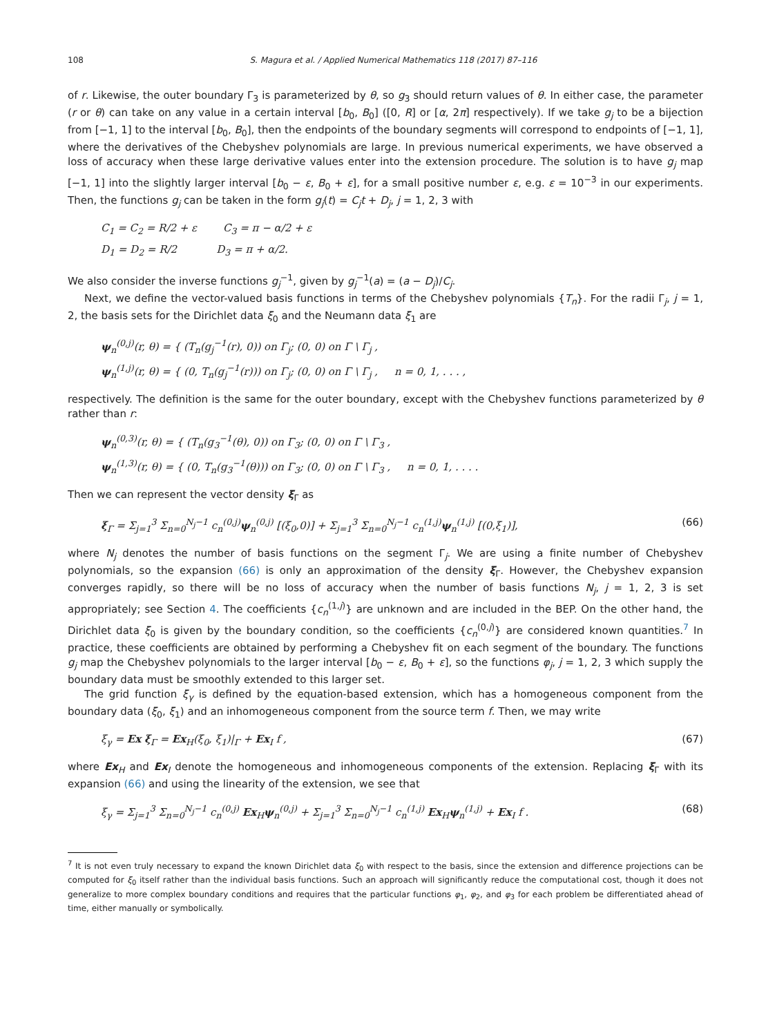108 S. Magura et al. / Applied Numerical Mathematics 118 (2017) 87–116
of r. Likewise, the outer boundary Γ<sub>3</sub> is parameterized by θ, so g<sub>3</sub> should return values of θ. In either case, the parameter (r or θ) can take on any value in a certain interval [b<sub>0</sub>, B<sub>0</sub>] ([0, R] or [α, 2π] respectively). If we take g<sub>j</sub> to be a bijection from [−1, 1] to the interval [b<sub>0</sub>, B<sub>0</sub>], then the endpoints of the boundary segments will correspond to endpoints of [−1, 1], where the derivatives of the Chebyshev polynomials are large. In previous numerical experiments, we have observed a loss of accuracy when these large derivative values enter into the extension procedure. The solution is to have g<sub>j</sub> map [−1, 1] into the slightly larger interval [b<sub>0</sub> − ε, B<sub>0</sub> + ε], for a small positive number ε, e.g. ε = 10<sup>−3</sup> in our experiments. Then, the functions g<sub>j</sub> can be taken in the form g<sub>j</sub>(t) = C<sub>j</sub>t + D<sub>j</sub>, j = 1, 2, 3 with
C<sub>1</sub> = C<sub>2</sub> = R/2 + ε C<sub>3</sub> = π − α/2 + ε
D<sub>1</sub> = D<sub>2</sub> = R/2 D<sub>3</sub> = π + α/2.
We also consider the inverse functions g<sub>j</sub><sup>−1</sup>, given by g<sub>j</sub><sup>−1</sup>(a) = (a − D<sub>j</sub>)/C<sub>j</sub>.
Next, we define the vector-valued basis functions in terms of the Chebyshev polynomials {T<sub>n</sub>}. For the radii Γ<sub>j</sub>, j = 1, 2, the basis sets for the Dirichlet data ξ<sub>0</sub> and the Neumann data ξ<sub>1</sub> are
ψ<sub>n</sub><sup>(0,j)</sup>(r, θ) = { (T<sub>n</sub>(g<sub>j</sub><sup>−1</sup>(r), 0)) on Γ<sub>j</sub>; (0, 0) on Γ \ Γ<sub>j</sub> ,
ψ<sub>n</sub><sup>(1,j)</sup>(r, θ) = { (0, T<sub>n</sub>(g<sub>j</sub><sup>−1</sup>(r))) on Γ<sub>j</sub>; (0, 0) on Γ \ Γ<sub>j</sub> , n = 0, 1, . . . ,
respectively. The definition is the same for the outer boundary, except with the Chebyshev functions parameterized by θ rather than r:
ψ<sub>n</sub><sup>(0,3)</sup>(r, θ) = { (T<sub>n</sub>(g<sub>3</sub><sup>−1</sup>(θ), 0)) on Γ<sub>3</sub>; (0, 0) on Γ \ Γ<sub>3</sub> ,
ψ<sub>n</sub><sup>(1,3)</sup>(r, θ) = { (0, T<sub>n</sub>(g<sub>3</sub><sup>−1</sup>(θ))) on Γ<sub>3</sub>; (0, 0) on Γ \ Γ<sub>3</sub> , n = 0, 1, . . . .
Then we can represent the vector density ξ<sub>Γ</sub> as
ξ<sub>Γ</sub> = Σ<sub>j=1</sub><sup>3</sup> Σ<sub>n=0</sub><sup>N<sub>j</sub>−1</sup> c<sub>n</sub><sup>(0,j)</sup>ψ<sub>n</sub><sup>(0,j)</sup> [(ξ<sub>0</sub>,0)] + Σ<sub>j=1</sub><sup>3</sup> Σ<sub>n=0</sub><sup>N<sub>j</sub>−1</sup> c<sub>n</sub><sup>(1,j)</sup>ψ<sub>n</sub><sup>(1,j)</sup> [(0,ξ<sub>1</sub>)],
(66)
where N<sub>j</sub> denotes the number of basis functions on the segment Γ<sub>j</sub>. We are using a finite number of Chebyshev polynomials, so the expansion (66) is only an approximation of the density ξ<sub>Γ</sub>. However, the Chebyshev expansion converges rapidly, so there will be no loss of accuracy when the number of basis functions N<sub>j</sub>, j = 1, 2, 3 is set appropriately; see Section 4. The coefficients {c<sub>n</sub><sup>(1,j)</sup>} are unknown and are included in the BEP. On the other hand, the Dirichlet data ξ<sub>0</sub> is given by the boundary condition, so the coefficients {c<sub>n</sub><sup>(0,j)</sup>} are considered known quantities.<sup>7</sup> In practice, these coefficients are obtained by performing a Chebyshev fit on each segment of the boundary. The functions g<sub>j</sub> map the Chebyshev polynomials to the larger interval [b<sub>0</sub> − ε, B<sub>0</sub> + ε], so the functions φ<sub>j</sub>, j = 1, 2, 3 which supply the boundary data must be smoothly extended to this larger set.
The grid function ξ<sub>γ</sub> is defined by the equation-based extension, which has a homogeneous component from the boundary data (ξ<sub>0</sub>, ξ<sub>1</sub>) and an inhomogeneous component from the source term f. Then, we may write
ξ<sub>γ</sub> = Ex ξ<sub>Γ</sub> = Ex<sub>H</sub>(ξ<sub>0</sub>, ξ<sub>1</sub>)|<sub>Γ</sub> + Ex<sub>I</sub> f ,
(67)
where Ex<sub>H</sub> and Ex<sub>I</sub> denote the homogeneous and inhomogeneous components of the extension. Replacing ξ<sub>Γ</sub> with its expansion (66) and using the linearity of the extension, we see that
ξ<sub>γ</sub> = Σ<sub>j=1</sub><sup>3</sup> Σ<sub>n=0</sub><sup>N<sub>j</sub>−1</sup> c<sub>n</sub><sup>(0,j)</sup> Ex<sub>H</sub>ψ<sub>n</sub><sup>(0,j)</sup> + Σ<sub>j=1</sub><sup>3</sup> Σ<sub>n=0</sub><sup>N<sub>j</sub>−1</sup> c<sub>n</sub><sup>(1,j)</sup> Ex<sub>H</sub>ψ<sub>n</sub><sup>(1,j)</sup> + Ex<sub>I</sub> f .
(68)
<sup>7</sup> It is not even truly necessary to expand the known Dirichlet data ξ<sub>0</sub> with respect to the basis, since the extension and difference projections can be computed for ξ<sub>0</sub> itself rather than the individual basis functions. Such an approach will significantly reduce the computational cost, though it does not generalize to more complex boundary conditions and requires that the particular functions φ<sub>1</sub>, φ<sub>2</sub>, and φ<sub>3</sub> for each problem be differentiated ahead of time, either manually or symbolically.